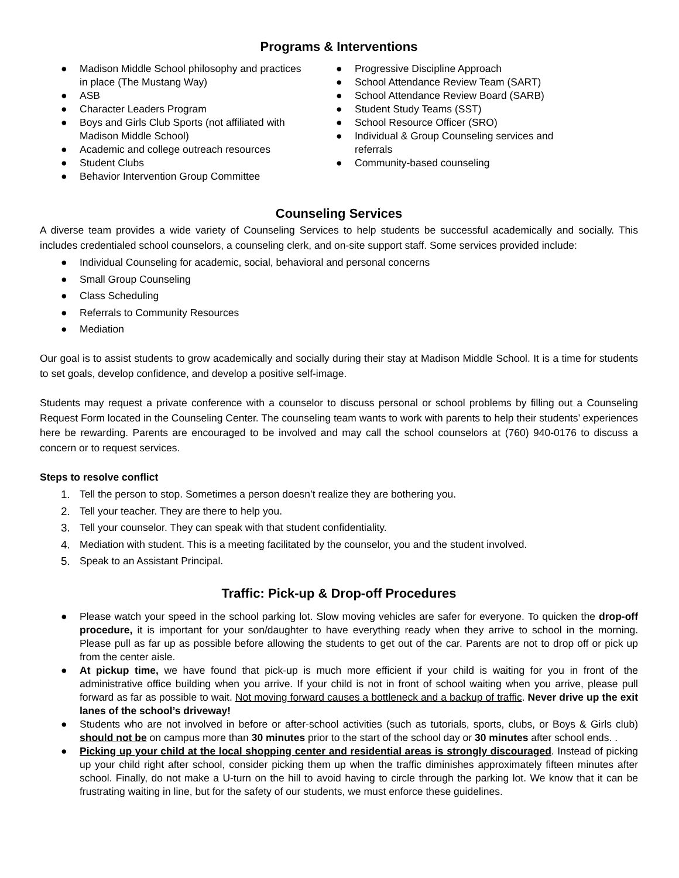Programs & Interventions
● Madison Middle School philosophy and practices in place (The Mustang Way)
● ASB
● Character Leaders Program
● Boys and Girls Club Sports (not affiliated with Madison Middle School)
● Academic and college outreach resources
● Student Clubs
● Behavior Intervention Group Committee
● Progressive Discipline Approach
● School Attendance Review Team (SART)
● School Attendance Review Board (SARB)
● Student Study Teams (SST)
● School Resource Officer (SRO)
● Individual & Group Counseling services and referrals
● Community-based counseling
Counseling Services
A diverse team provides a wide variety of Counseling Services to help students be successful academically and socially. This includes credentialed school counselors, a counseling clerk, and on-site support staff. Some services provided include:
● Individual Counseling for academic, social, behavioral and personal concerns
● Small Group Counseling
● Class Scheduling
● Referrals to Community Resources
● Mediation
Our goal is to assist students to grow academically and socially during their stay at Madison Middle School. It is a time for students to set goals, develop confidence, and develop a positive self-image.
Students may request a private conference with a counselor to discuss personal or school problems by filling out a Counseling Request Form located in the Counseling Center. The counseling team wants to work with parents to help their students’ experiences here be rewarding. Parents are encouraged to be involved and may call the school counselors at (760) 940-0176 to discuss a concern or to request services.
Steps to resolve conflict
1. Tell the person to stop. Sometimes a person doesn’t realize they are bothering you.
2. Tell your teacher. They are there to help you.
3. Tell your counselor. They can speak with that student confidentiality.
4. Mediation with student. This is a meeting facilitated by the counselor, you and the student involved.
5. Speak to an Assistant Principal.
Traffic: Pick-up & Drop-off Procedures
●
Please watch your speed in the school parking lot. Slow moving vehicles are safer for everyone. To quicken the drop-off procedure, it is important for your son/daughter to have everything ready when they arrive to school in the morning. Please pull as far up as possible before allowing the students to get out of the car. Parents are not to drop off or pick up from the center aisle.
●
At pickup time, we have found that pick-up is much more efficient if your child is waiting for you in front of the administrative office building when you arrive. If your child is not in front of school waiting when you arrive, please pull forward as far as possible to wait. Not moving forward causes a bottleneck and a backup of traffic. Never drive up the exit lanes of the school’s driveway!
●
Students who are not involved in before or after-school activities (such as tutorials, sports, clubs, or Boys & Girls club) should not be on campus more than 30 minutes prior to the start of the school day or 30 minutes after school ends. .
●
Picking up your child at the local shopping center and residential areas is strongly discouraged. Instead of picking up your child right after school, consider picking them up when the traffic diminishes approximately fifteen minutes after school. Finally, do not make a U-turn on the hill to avoid having to circle through the parking lot. We know that it can be frustrating waiting in line, but for the safety of our students, we must enforce these guidelines.